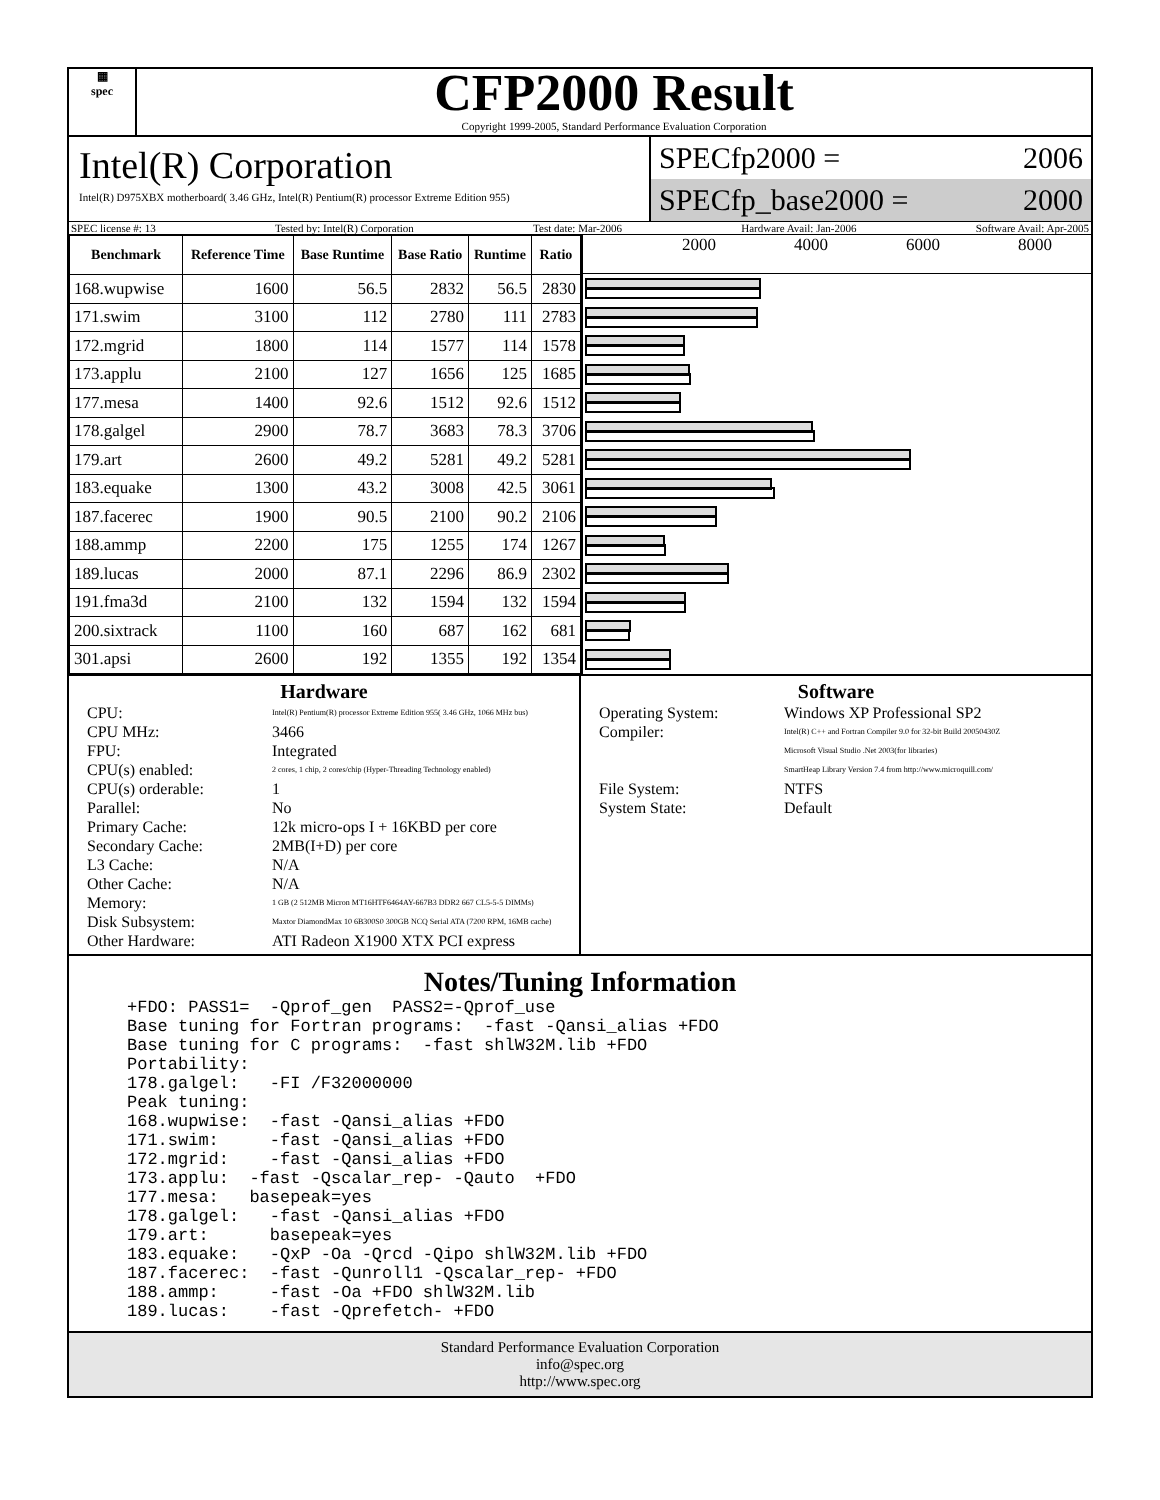▦
spec
CFP2000 Result
Copyright 1999-2005, Standard Performance Evaluation Corporation
Intel(R) Corporation
Intel(R) D975XBX motherboard( 3.46 GHz, Intel(R) Pentium(R) processor Extreme Edition 955)
SPECfp2000 = 2006
SPECfp_base2000 = 2000
SPEC license #: 13 Tested by: Intel(R) Corporation Test date: Mar-2006 Hardware Avail: Jan-2006 Software Avail: Apr-2005
| Benchmark | Reference Time | Base Runtime | Base Ratio | Runtime | Ratio |
| --- | --- | --- | --- | --- | --- |
| 168.wupwise | 1600 | 56.5 | 2832 | 56.5 | 2830 |
| 171.swim | 3100 | 112 | 2780 | 111 | 2783 |
| 172.mgrid | 1800 | 114 | 1577 | 114 | 1578 |
| 173.applu | 2100 | 127 | 1656 | 125 | 1685 |
| 177.mesa | 1400 | 92.6 | 1512 | 92.6 | 1512 |
| 178.galgel | 2900 | 78.7 | 3683 | 78.3 | 3706 |
| 179.art | 2600 | 49.2 | 5281 | 49.2 | 5281 |
| 183.equake | 1300 | 43.2 | 3008 | 42.5 | 3061 |
| 187.facerec | 1900 | 90.5 | 2100 | 90.2 | 2106 |
| 188.ammp | 2200 | 175 | 1255 | 174 | 1267 |
| 189.lucas | 2000 | 87.1 | 2296 | 86.9 | 2302 |
| 191.fma3d | 2100 | 132 | 1594 | 132 | 1594 |
| 200.sixtrack | 1100 | 160 | 687 | 162 | 681 |
| 301.apsi | 2600 | 192 | 1355 | 192 | 1354 |
2000 4000 6000 8000
Hardware
CPU: Intel(R) Pentium(R) processor Extreme Edition 955( 3.46 GHz, 1066 MHz bus) CPU MHz: 3466 FPU: Integrated CPU(s) enabled: 2 cores, 1 chip, 2 cores/chip (Hyper-Threading Technology enabled) CPU(s) orderable: 1 Parallel: No Primary Cache: 12k micro-ops I + 16KBD per core Secondary Cache: 2MB(I+D) per core L3 Cache: N/A Other Cache: N/A Memory: 1 GB (2 512MB Micron MT16HTF6464AY-667B3 DDR2 667 CL5-5-5 DIMMs) Disk Subsystem: Maxtor DiamondMax 10 6B300S0 300GB NCQ Serial ATA (7200 RPM, 16MB cache) Other Hardware: ATI Radeon X1900 XTX PCI express
Software
Operating System: Windows XP Professional SP2 Compiler: Intel(R) C++ and Fortran Compiler 9.0 for 32-bit Build 20050430Z
Microsoft Visual Studio .Net 2003(for libraries)
SmartHeap Library Version 7.4 from http://www.microquill.com/ File System: NTFS System State: Default
Notes/Tuning Information
+FDO: PASS1=  -Qprof_gen  PASS2=-Qprof_use
Base tuning for Fortran programs:  -fast -Qansi_alias +FDO
Base tuning for C programs:  -fast shlW32M.lib +FDO
Portability:
178.galgel:   -FI /F32000000
Peak tuning:
168.wupwise:  -fast -Qansi_alias +FDO
171.swim:     -fast -Qansi_alias +FDO
172.mgrid:    -fast -Qansi_alias +FDO
173.applu:  -fast -Qscalar_rep- -Qauto  +FDO
177.mesa:   basepeak=yes
178.galgel:   -fast -Qansi_alias +FDO
179.art:      basepeak=yes
183.equake:   -QxP -Oa -Qrcd -Qipo shlW32M.lib +FDO
187.facerec:  -fast -Qunroll1 -Qscalar_rep- +FDO
188.ammp:     -fast -Oa +FDO shlW32M.lib
189.lucas:    -fast -Qprefetch- +FDO
Standard Performance Evaluation Corporation
info@spec.org
http://www.spec.org